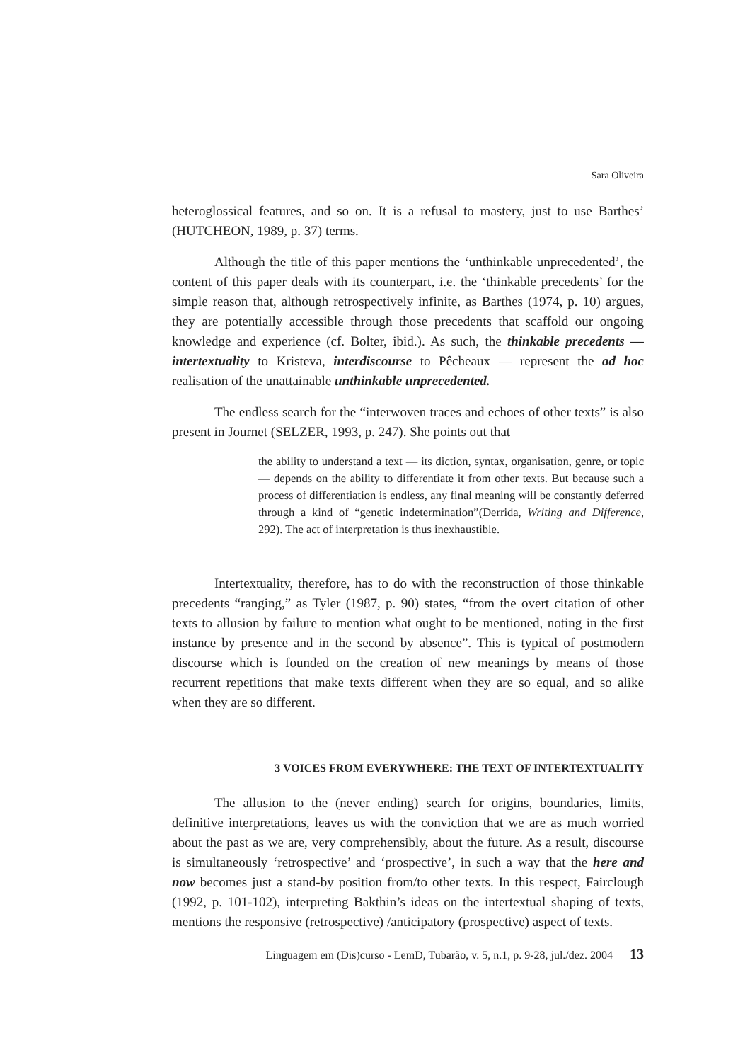Sara Oliveira
heteroglossical features, and so on. It is a refusal to mastery, just to use Barthes’ (HUTCHEON, 1989, p. 37) terms.
Although the title of this paper mentions the ‘unthinkable unprecedented’, the content of this paper deals with its counterpart, i.e. the ‘thinkable precedents’ for the simple reason that, although retrospectively infinite, as Barthes (1974, p. 10) argues, they are potentially accessible through those precedents that scaffold our ongoing knowledge and experience (cf. Bolter, ibid.). As such, the thinkable precedents — intertextuality to Kristeva, interdiscourse to Pêcheaux — represent the ad hoc realisation of the unattainable unthinkable unprecedented.
The endless search for the “interwoven traces and echoes of other texts” is also present in Journet (SELZER, 1993, p. 247). She points out that
the ability to understand a text — its diction, syntax, organisation, genre, or topic — depends on the ability to differentiate it from other texts. But because such a process of differentiation is endless, any final meaning will be constantly deferred through a kind of “genetic indetermination”(Derrida, Writing and Difference, 292). The act of interpretation is thus inexhaustible.
Intertextuality, therefore, has to do with the reconstruction of those thinkable precedents “ranging,” as Tyler (1987, p. 90) states, “from the overt citation of other texts to allusion by failure to mention what ought to be mentioned, noting in the first instance by presence and in the second by absence”. This is typical of postmodern discourse which is founded on the creation of new meanings by means of those recurrent repetitions that make texts different when they are so equal, and so alike when they are so different.
3 VOICES FROM EVERYWHERE: THE TEXT OF INTERTEXTUALITY
The allusion to the (never ending) search for origins, boundaries, limits, definitive interpretations, leaves us with the conviction that we are as much worried about the past as we are, very comprehensibly, about the future. As a result, discourse is simultaneously ‘retrospective’ and ‘prospective’, in such a way that the here and now becomes just a stand-by position from/to other texts. In this respect, Fairclough (1992, p. 101-102), interpreting Bakthin’s ideas on the intertextual shaping of texts, mentions the responsive (retrospective) /anticipatory (prospective) aspect of texts.
Linguagem em (Dis)curso - LemD, Tubarão, v. 5, n.1, p. 9-28, jul./dez. 2004 13